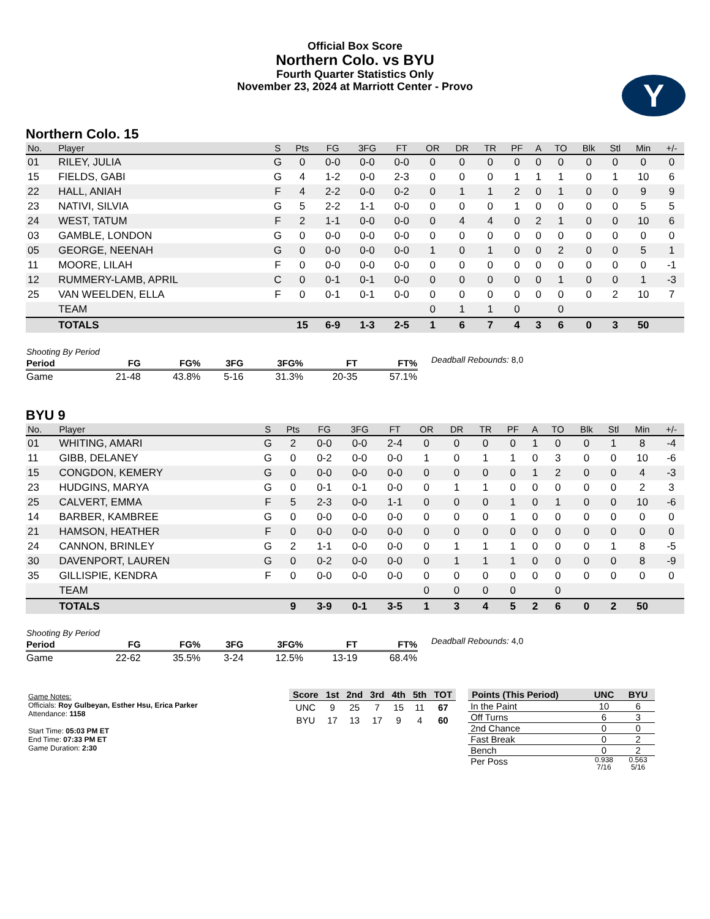Official Box Score
Northern Colo. vs BYU
Fourth Quarter Statistics Only
November 23, 2024 at Marriott Center - Provo
Y
Northern Colo. 15
| No. | Player | S | Pts | FG | 3FG | FT | OR | DR | TR | PF | A | TO | Blk | Stl | Min | +/- |
| --- | --- | --- | --- | --- | --- | --- | --- | --- | --- | --- | --- | --- | --- | --- | --- | --- |
| 01 | RILEY, JULIA | G | 0 | 0-0 | 0-0 | 0-0 | 0 | 0 | 0 | 0 | 0 | 0 | 0 | 0 | 0 | 0 |
| 15 | FIELDS, GABI | G | 4 | 1-2 | 0-0 | 2-3 | 0 | 0 | 0 | 1 | 1 | 1 | 0 | 1 | 10 | 6 |
| 22 | HALL, ANIAH | F | 4 | 2-2 | 0-0 | 0-2 | 0 | 1 | 1 | 2 | 0 | 1 | 0 | 0 | 9 | 9 |
| 23 | NATIVI, SILVIA | G | 5 | 2-2 | 1-1 | 0-0 | 0 | 0 | 0 | 1 | 0 | 0 | 0 | 0 | 5 | 5 |
| 24 | WEST, TATUM | F | 2 | 1-1 | 0-0 | 0-0 | 0 | 4 | 4 | 0 | 2 | 1 | 0 | 0 | 10 | 6 |
| 03 | GAMBLE, LONDON | G | 0 | 0-0 | 0-0 | 0-0 | 0 | 0 | 0 | 0 | 0 | 0 | 0 | 0 | 0 | 0 |
| 05 | GEORGE, NEENAH | G | 0 | 0-0 | 0-0 | 0-0 | 1 | 0 | 1 | 0 | 0 | 2 | 0 | 0 | 5 | 1 |
| 11 | MOORE, LILAH | F | 0 | 0-0 | 0-0 | 0-0 | 0 | 0 | 0 | 0 | 0 | 0 | 0 | 0 | 0 | -1 |
| 12 | RUMMERY-LAMB, APRIL | C | 0 | 0-1 | 0-1 | 0-0 | 0 | 0 | 0 | 0 | 0 | 1 | 0 | 0 | 1 | -3 |
| 25 | VAN WEELDEN, ELLA | F | 0 | 0-1 | 0-1 | 0-0 | 0 | 0 | 0 | 0 | 0 | 0 | 0 | 2 | 10 | 7 |
| | TEAM | | | | | | 0 | 1 | 1 | 0 | | 0 | | | | |
| | TOTALS | | 15 | 6-9 | 1-3 | 2-5 | 1 | 6 | 7 | 4 | 3 | 6 | 0 | 3 | 50 | |
| Shooting By Period | | | | | | |
| Period | FG | FG% | 3FG | 3FG% | FT | FT% |
| Game | 21-48 | 43.8% | 5-16 | 31.3% | 20-35 | 57.1% |
Deadball Rebounds: 8,0
BYU 9
| No. | Player | S | Pts | FG | 3FG | FT | OR | DR | TR | PF | A | TO | Blk | Stl | Min | +/- |
| --- | --- | --- | --- | --- | --- | --- | --- | --- | --- | --- | --- | --- | --- | --- | --- | --- |
| 01 | WHITING, AMARI | G | 2 | 0-0 | 0-0 | 2-4 | 0 | 0 | 0 | 0 | 1 | 0 | 0 | 1 | 8 | -4 |
| 11 | GIBB, DELANEY | G | 0 | 0-2 | 0-0 | 0-0 | 1 | 0 | 1 | 1 | 0 | 3 | 0 | 0 | 10 | -6 |
| 15 | CONGDON, KEMERY | G | 0 | 0-0 | 0-0 | 0-0 | 0 | 0 | 0 | 0 | 1 | 2 | 0 | 0 | 4 | -3 |
| 23 | HUDGINS, MARYA | G | 0 | 0-1 | 0-1 | 0-0 | 0 | 1 | 1 | 0 | 0 | 0 | 0 | 0 | 2 | 3 |
| 25 | CALVERT, EMMA | F | 5 | 2-3 | 0-0 | 1-1 | 0 | 0 | 0 | 1 | 0 | 1 | 0 | 0 | 10 | -6 |
| 14 | BARBER, KAMBREE | G | 0 | 0-0 | 0-0 | 0-0 | 0 | 0 | 0 | 1 | 0 | 0 | 0 | 0 | 0 | 0 |
| 21 | HAMSON, HEATHER | F | 0 | 0-0 | 0-0 | 0-0 | 0 | 0 | 0 | 0 | 0 | 0 | 0 | 0 | 0 | 0 |
| 24 | CANNON, BRINLEY | G | 2 | 1-1 | 0-0 | 0-0 | 0 | 1 | 1 | 1 | 0 | 0 | 0 | 1 | 8 | -5 |
| 30 | DAVENPORT, LAUREN | G | 0 | 0-2 | 0-0 | 0-0 | 0 | 1 | 1 | 1 | 0 | 0 | 0 | 0 | 8 | -9 |
| 35 | GILLISPIE, KENDRA | F | 0 | 0-0 | 0-0 | 0-0 | 0 | 0 | 0 | 0 | 0 | 0 | 0 | 0 | 0 | 0 |
| | TEAM | | | | | | 0 | 0 | 0 | 0 | | 0 | | | | |
| | TOTALS | | 9 | 3-9 | 0-1 | 3-5 | 1 | 3 | 4 | 5 | 2 | 6 | 0 | 2 | 50 | |
| Shooting By Period | | | | | | |
| Period | FG | FG% | 3FG | 3FG% | FT | FT% |
| Game | 22-62 | 35.5% | 3-24 | 12.5% | 13-19 | 68.4% |
Deadball Rebounds: 4,0
Game Notes:
Officials: Roy Gulbeyan, Esther Hsu, Erica Parker
Attendance: 1158
Start Time: 05:03 PM ET
End Time: 07:33 PM ET
Game Duration: 2:30
| Score | 1st | 2nd | 3rd | 4th | 5th | TOT |
| --- | --- | --- | --- | --- | --- | --- |
| UNC | 9 | 25 | 7 | 15 | 11 | 67 |
| BYU | 17 | 13 | 17 | 9 | 4 | 60 |
| Points (This Period) | UNC | BYU |
| --- | --- | --- |
| In the Paint | 10 | 6 |
| Off Turns | 6 | 3 |
| 2nd Chance | 0 | 0 |
| Fast Break | 0 | 2 |
| Bench | 0 | 2 |
| Per Poss | 0.938 7/16 | 0.563 5/16 |